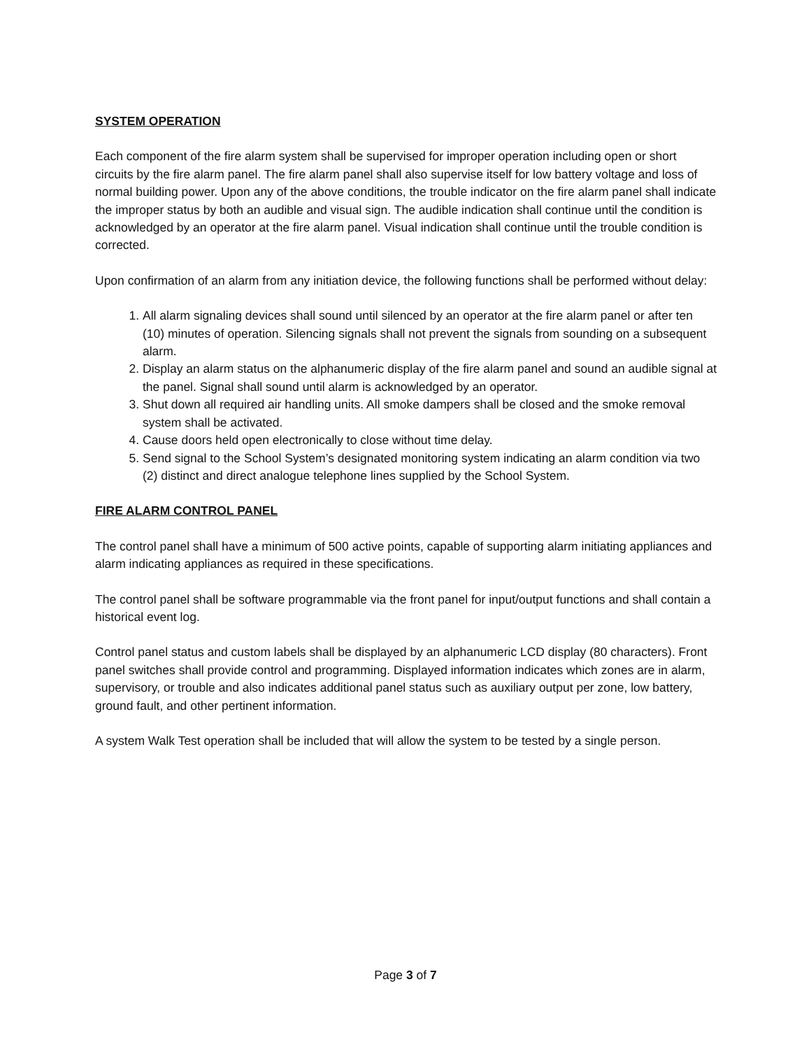SYSTEM OPERATION
Each component of the fire alarm system shall be supervised for improper operation including open or short circuits by the fire alarm panel. The fire alarm panel shall also supervise itself for low battery voltage and loss of normal building power. Upon any of the above conditions, the trouble indicator on the fire alarm panel shall indicate the improper status by both an audible and visual sign. The audible indication shall continue until the condition is acknowledged by an operator at the fire alarm panel. Visual indication shall continue until the trouble condition is corrected.
Upon confirmation of an alarm from any initiation device, the following functions shall be performed without delay:
1. All alarm signaling devices shall sound until silenced by an operator at the fire alarm panel or after ten (10) minutes of operation. Silencing signals shall not prevent the signals from sounding on a subsequent alarm.
2. Display an alarm status on the alphanumeric display of the fire alarm panel and sound an audible signal at the panel. Signal shall sound until alarm is acknowledged by an operator.
3. Shut down all required air handling units. All smoke dampers shall be closed and the smoke removal system shall be activated.
4. Cause doors held open electronically to close without time delay.
5. Send signal to the School System’s designated monitoring system indicating an alarm condition via two (2) distinct and direct analogue telephone lines supplied by the School System.
FIRE ALARM CONTROL PANEL
The control panel shall have a minimum of 500 active points, capable of supporting alarm initiating appliances and alarm indicating appliances as required in these specifications.
The control panel shall be software programmable via the front panel for input/output functions and shall contain a historical event log.
Control panel status and custom labels shall be displayed by an alphanumeric LCD display (80 characters). Front panel switches shall provide control and programming. Displayed information indicates which zones are in alarm, supervisory, or trouble and also indicates additional panel status such as auxiliary output per zone, low battery, ground fault, and other pertinent information.
A system Walk Test operation shall be included that will allow the system to be tested by a single person.
Page 3 of 7